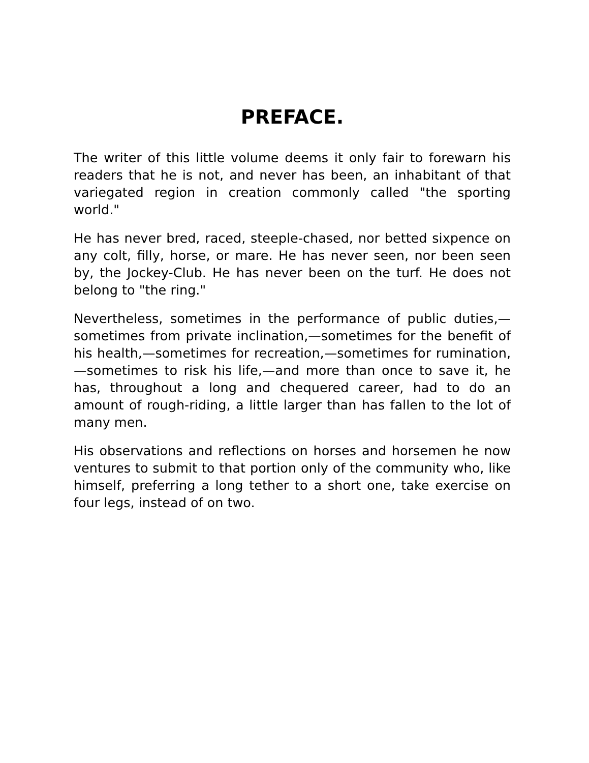PREFACE.
The writer of this little volume deems it only fair to forewarn his readers that he is not, and never has been, an inhabitant of that variegated region in creation commonly called "the sporting world."
He has never bred, raced, steeple-chased, nor betted sixpence on any colt, filly, horse, or mare. He has never seen, nor been seen by, the Jockey-Club. He has never been on the turf. He does not belong to "the ring."
Nevertheless, sometimes in the performance of public duties,—sometimes from private inclination,—sometimes for the benefit of his health,—sometimes for recreation,—sometimes for rumination,—sometimes to risk his life,—and more than once to save it, he has, throughout a long and chequered career, had to do an amount of rough-riding, a little larger than has fallen to the lot of many men.
His observations and reflections on horses and horsemen he now ventures to submit to that portion only of the community who, like himself, preferring a long tether to a short one, take exercise on four legs, instead of on two.